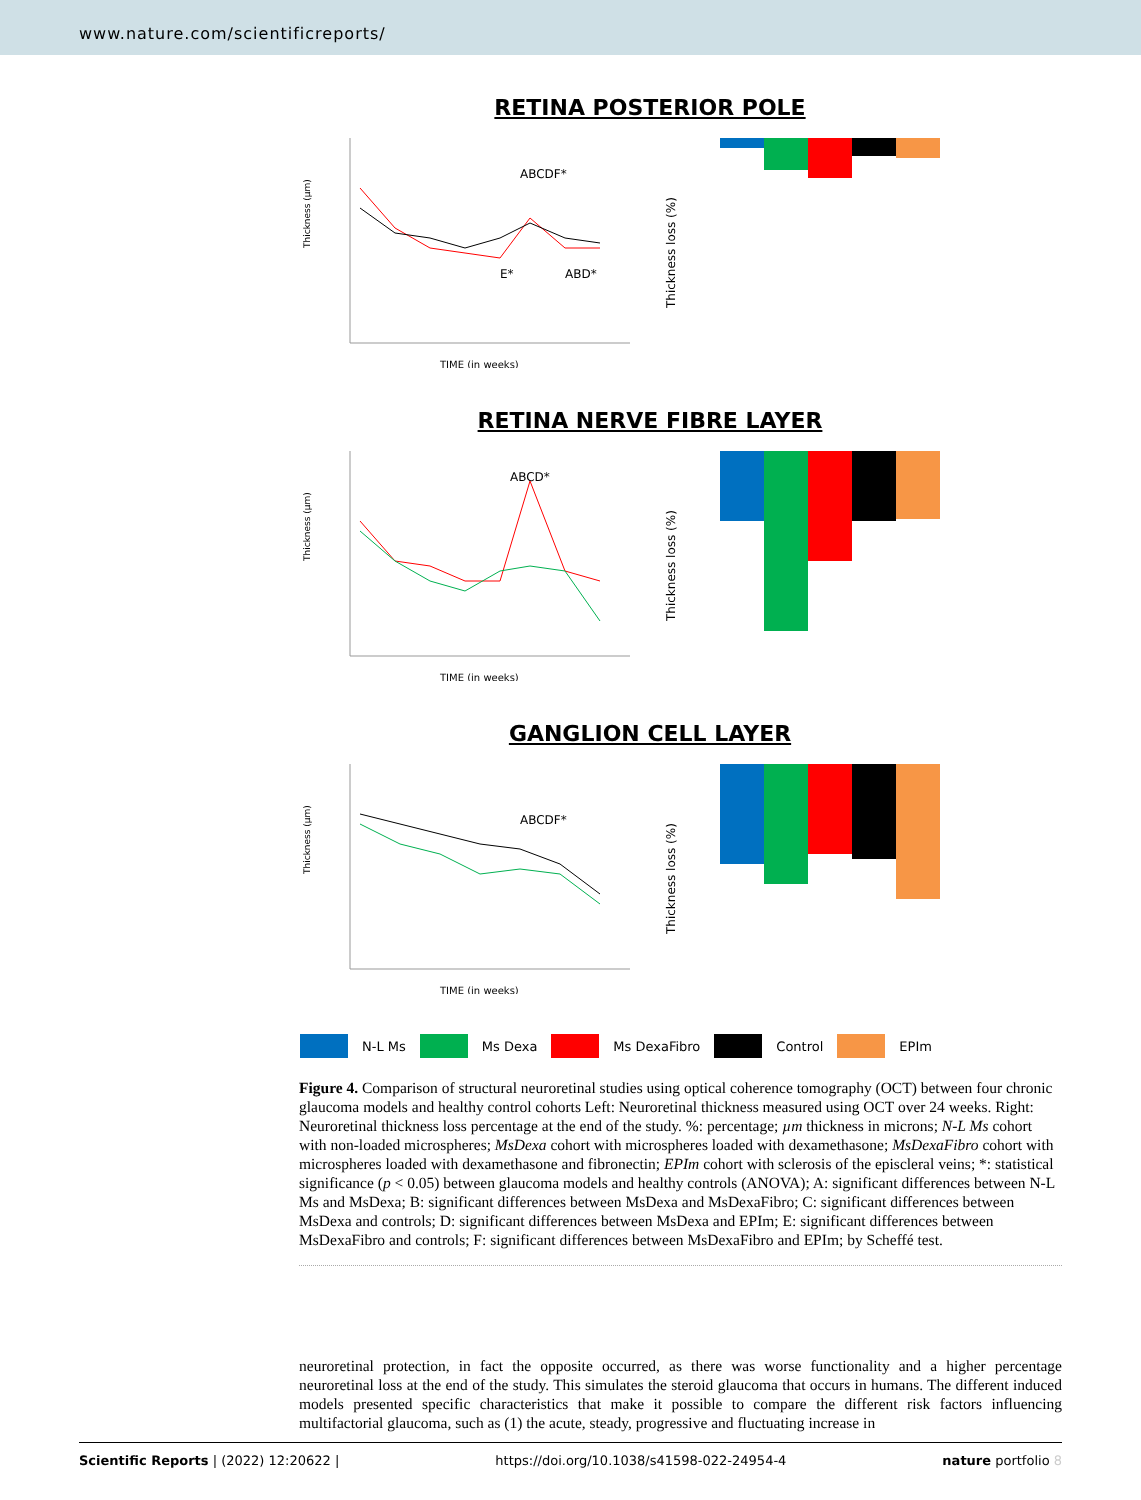www.nature.com/scientificreports/
RETINA POSTERIOR POLE
Thickness (µm)
TIME (in weeks)
ABCDF*
E*
ABD*
Thickness loss (%)
RETINA NERVE FIBRE LAYER
Thickness (µm)
TIME (in weeks)
ABCD*
Thickness loss (%)
GANGLION CELL LAYER
Thickness (µm)
TIME (in weeks)
ABCDF*
Thickness loss (%)
N-L Ms Ms Dexa Ms DexaFibro Control EPIm
Figure 4. Comparison of structural neuroretinal studies using optical coherence tomography (OCT) between four chronic glaucoma models and healthy control cohorts Left: Neuroretinal thickness measured using OCT over 24 weeks. Right: Neuroretinal thickness loss percentage at the end of the study. %: percentage; µm thickness in microns; N-L Ms cohort with non-loaded microspheres; MsDexa cohort with microspheres loaded with dexamethasone; MsDexaFibro cohort with microspheres loaded with dexamethasone and fibronectin; EPIm cohort with sclerosis of the episcleral veins; *: statistical significance (p < 0.05) between glaucoma models and healthy controls (ANOVA); A: significant differences between N-L Ms and MsDexa; B: significant differences between MsDexa and MsDexaFibro; C: significant differences between MsDexa and controls; D: significant differences between MsDexa and EPIm; E: significant differences between MsDexaFibro and controls; F: significant differences between MsDexaFibro and EPIm; by Scheffé test.
neuroretinal protection, in fact the opposite occurred, as there was worse functionality and a higher percentage neuroretinal loss at the end of the study. This simulates the steroid glaucoma that occurs in humans. The different induced models presented specific characteristics that make it possible to compare the different risk factors influencing multifactorial glaucoma, such as (1) the acute, steady, progressive and fluctuating increase in
Scientific Reports | (2022) 12:20622 | https://doi.org/10.1038/s41598-022-24954-4 nature portfolio 8